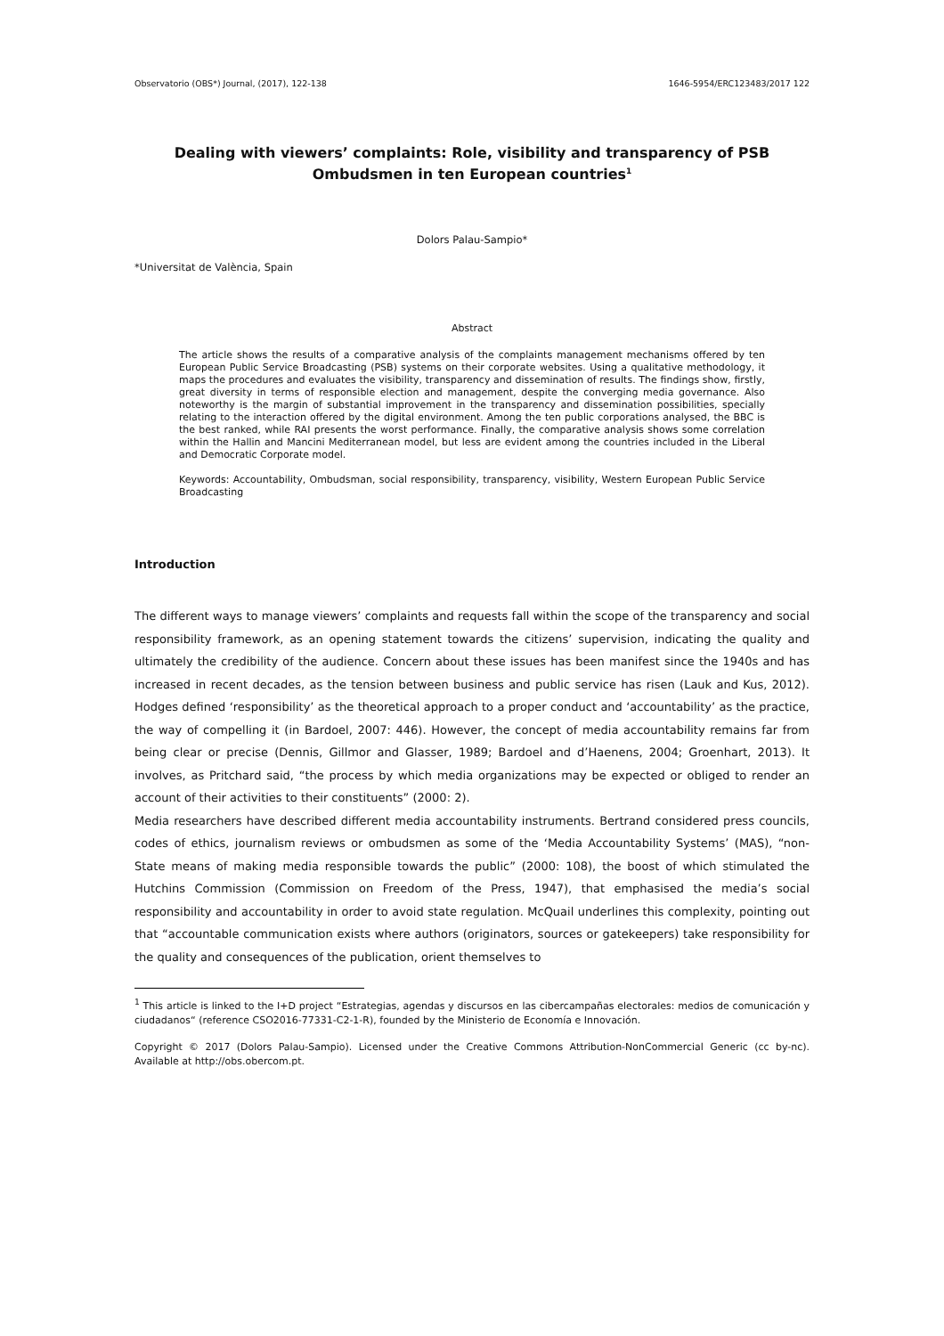Observatorio (OBS*) Journal, (2017), 122-138 1646-5954/ERC123483/2017 122
Dealing with viewers’ complaints: Role, visibility and transparency of PSB Ombudsmen in ten European countries<sup>1</sup>
Dolors Palau-Sampio*
*Universitat de València, Spain
Abstract
The article shows the results of a comparative analysis of the complaints management mechanisms offered by ten European Public Service Broadcasting (PSB) systems on their corporate websites. Using a qualitative methodology, it maps the procedures and evaluates the visibility, transparency and dissemination of results. The findings show, firstly, great diversity in terms of responsible election and management, despite the converging media governance. Also noteworthy is the margin of substantial improvement in the transparency and dissemination possibilities, specially relating to the interaction offered by the digital environment. Among the ten public corporations analysed, the BBC is the best ranked, while RAI presents the worst performance. Finally, the comparative analysis shows some correlation within the Hallin and Mancini Mediterranean model, but less are evident among the countries included in the Liberal and Democratic Corporate model.
Keywords: Accountability, Ombudsman, social responsibility, transparency, visibility, Western European Public Service Broadcasting
Introduction
The different ways to manage viewers’ complaints and requests fall within the scope of the transparency and social responsibility framework, as an opening statement towards the citizens’ supervision, indicating the quality and ultimately the credibility of the audience. Concern about these issues has been manifest since the 1940s and has increased in recent decades, as the tension between business and public service has risen (Lauk and Kus, 2012). Hodges defined ‘responsibility’ as the theoretical approach to a proper conduct and ‘accountability’ as the practice, the way of compelling it (in Bardoel, 2007: 446). However, the concept of media accountability remains far from being clear or precise (Dennis, Gillmor and Glasser, 1989; Bardoel and d’Haenens, 2004; Groenhart, 2013). It involves, as Pritchard said, “the process by which media organizations may be expected or obliged to render an account of their activities to their constituents” (2000: 2).
Media researchers have described different media accountability instruments. Bertrand considered press councils, codes of ethics, journalism reviews or ombudsmen as some of the ‘Media Accountability Systems’ (MAS), “non-State means of making media responsible towards the public” (2000: 108), the boost of which stimulated the Hutchins Commission (Commission on Freedom of the Press, 1947), that emphasised the media’s social responsibility and accountability in order to avoid state regulation. McQuail underlines this complexity, pointing out that “accountable communication exists where authors (originators, sources or gatekeepers) take responsibility for the quality and consequences of the publication, orient themselves to
<sup>1</sup> This article is linked to the I+D project “Estrategias, agendas y discursos en las cibercampañas electorales: medios de comunicación y ciudadanos“ (reference CSO2016-77331-C2-1-R), founded by the Ministerio de Economía e Innovación.
Copyright © 2017 (Dolors Palau-Sampio). Licensed under the Creative Commons Attribution-NonCommercial Generic (cc by-nc). Available at http://obs.obercom.pt.